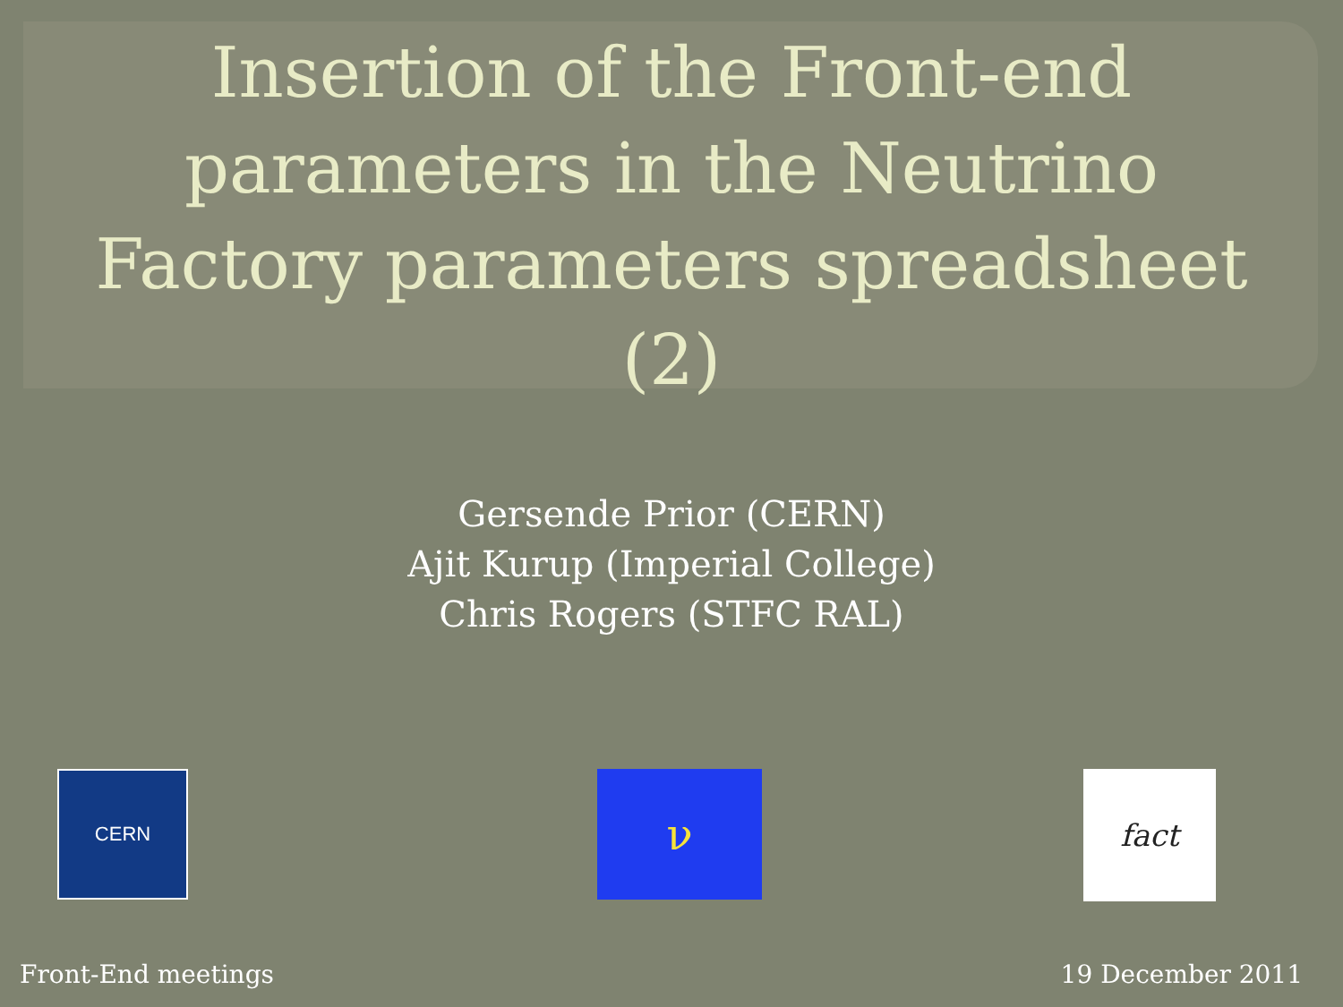Insertion of the Front-end
parameters in the Neutrino
Factory parameters spreadsheet
(2)
Gersende Prior (CERN)
Ajit Kurup (Imperial College)
Chris Rogers (STFC RAL)
CERN ν fact
Front-End meetings 19 December 2011